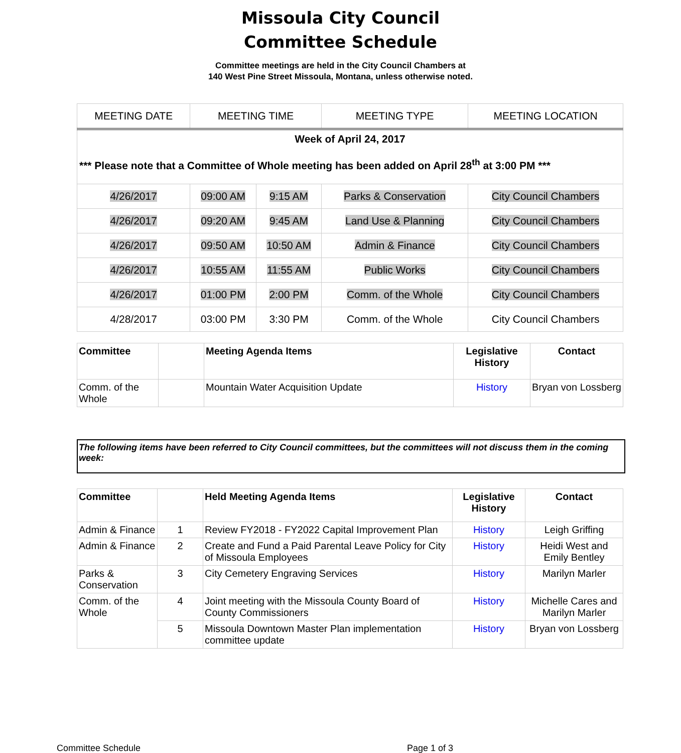Missoula City Council
Committee Schedule
Committee meetings are held in the City Council Chambers at
140 West Pine Street Missoula, Montana, unless otherwise noted.
| MEETING DATE | MEETING TIME | | MEETING TYPE | MEETING LOCATION |
| Week of April 24, 2017 *** Please note that a Committee of Whole meeting has been added on April 28<sup>th</sup> at 3:00 PM *** | | | | |
| 4/26/2017 | 09:00 AM | 9:15 AM | Parks & Conservation | City Council Chambers |
| 4/26/2017 | 09:20 AM | 9:45 AM | Land Use & Planning | City Council Chambers |
| 4/26/2017 | 09:50 AM | 10:50 AM | Admin & Finance | City Council Chambers |
| 4/26/2017 | 10:55 AM | 11:55 AM | Public Works | City Council Chambers |
| 4/26/2017 | 01:00 PM | 2:00 PM | Comm. of the Whole | City Council Chambers |
| 4/28/2017 | 03:00 PM | 3:30 PM | Comm. of the Whole | City Council Chambers |
| Committee | | Meeting Agenda Items | Legislative History | Contact |
| --- | --- | --- | --- | --- |
| Comm. of the Whole | | Mountain Water Acquisition Update | History | Bryan von Lossberg |
The following items have been referred to City Council committees, but the committees will not discuss them in the coming week:
| Committee | | Held Meeting Agenda Items | Legislative History | Contact |
| --- | --- | --- | --- | --- |
| Admin & Finance | 1 | Review FY2018 - FY2022 Capital Improvement Plan | History | Leigh Griffing |
| Admin & Finance | 2 | Create and Fund a Paid Parental Leave Policy for City of Missoula Employees | History | Heidi West and Emily Bentley |
| Parks & Conservation | 3 | City Cemetery Engraving Services | History | Marilyn Marler |
| Comm. of the Whole | 4 | Joint meeting with the Missoula County Board of County Commissioners | History | Michelle Cares and Marilyn Marler |
| | 5 | Missoula Downtown Master Plan implementation committee update | History | Bryan von Lossberg |
Committee Schedule Page 1 of 3